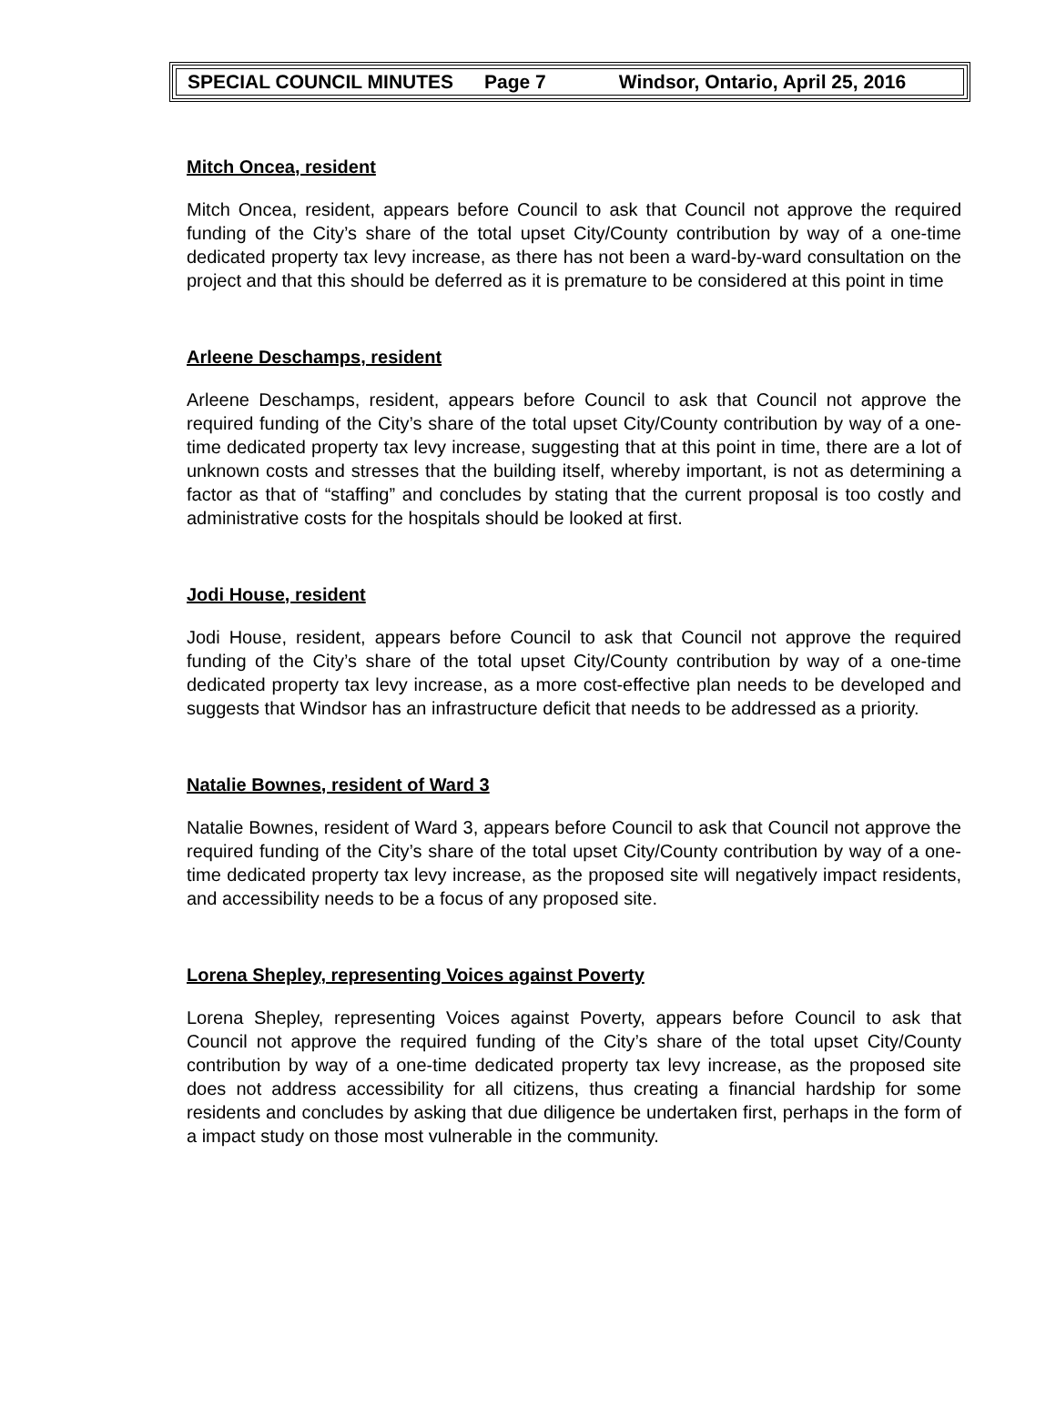SPECIAL COUNCIL MINUTES Page 7 Windsor, Ontario, April 25, 2016
Mitch Oncea, resident
Mitch Oncea, resident, appears before Council to ask that Council not approve the required funding of the City’s share of the total upset City/County contribution by way of a one-time dedicated property tax levy increase, as there has not been a ward-by-ward consultation on the project and that this should be deferred as it is premature to be considered at this point in time
Arleene Deschamps, resident
Arleene Deschamps, resident, appears before Council to ask that Council not approve the required funding of the City’s share of the total upset City/County contribution by way of a one-time dedicated property tax levy increase, suggesting that at this point in time, there are a lot of unknown costs and stresses that the building itself, whereby important, is not as determining a factor as that of “staffing” and concludes by stating that the current proposal is too costly and administrative costs for the hospitals should be looked at first.
Jodi House, resident
Jodi House, resident, appears before Council to ask that Council not approve the required funding of the City’s share of the total upset City/County contribution by way of a one-time dedicated property tax levy increase, as a more cost-effective plan needs to be developed and suggests that Windsor has an infrastructure deficit that needs to be addressed as a priority.
Natalie Bownes, resident of Ward 3
Natalie Bownes, resident of Ward 3, appears before Council to ask that Council not approve the required funding of the City’s share of the total upset City/County contribution by way of a one-time dedicated property tax levy increase, as the proposed site will negatively impact residents, and accessibility needs to be a focus of any proposed site.
Lorena Shepley, representing Voices against Poverty
Lorena Shepley, representing Voices against Poverty, appears before Council to ask that Council not approve the required funding of the City’s share of the total upset City/County contribution by way of a one-time dedicated property tax levy increase, as the proposed site does not address accessibility for all citizens, thus creating a financial hardship for some residents and concludes by asking that due diligence be undertaken first, perhaps in the form of a impact study on those most vulnerable in the community.